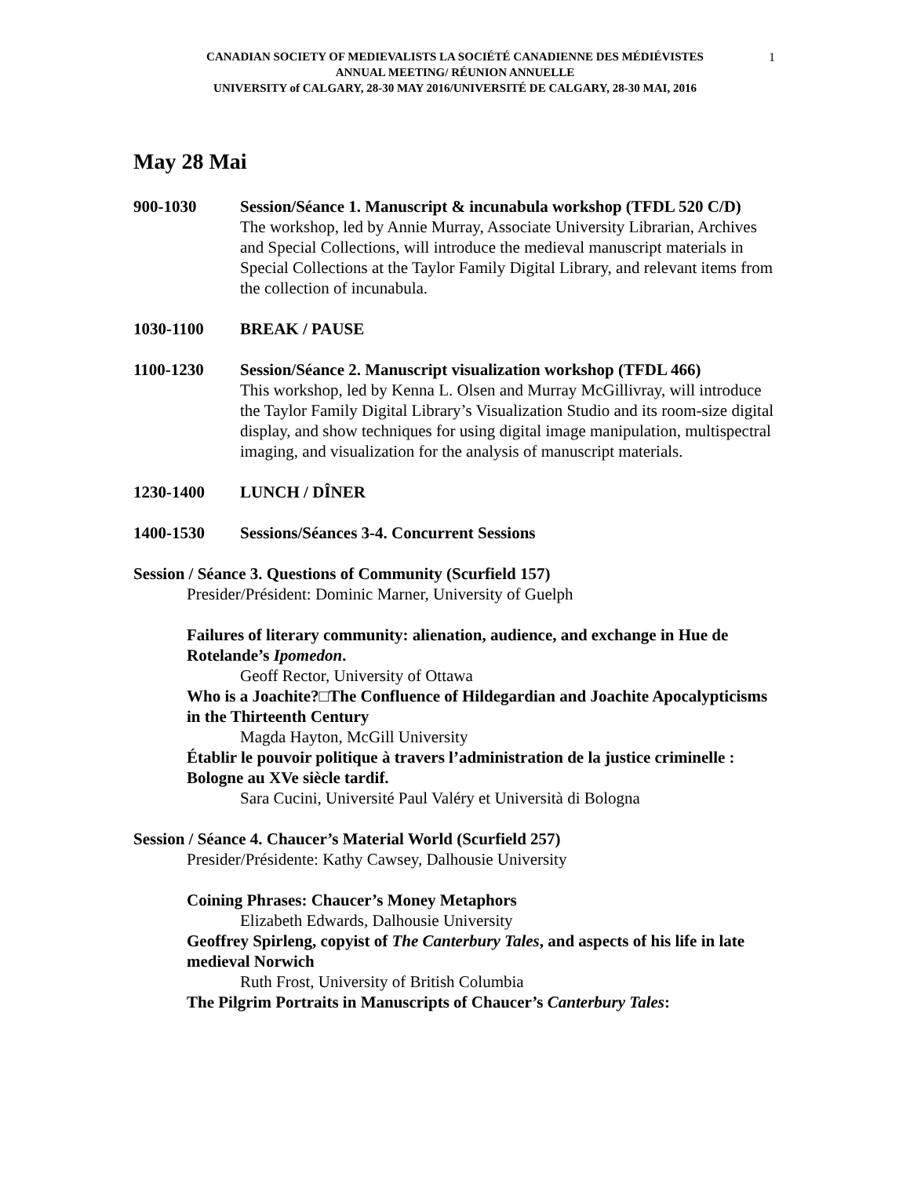1
CANADIAN SOCIETY OF MEDIEVALISTS LA SOCIÉTÉ CANADIENNE DES MÉDIÉVISTES
ANNUAL MEETING/ RÉUNION ANNUELLE
UNIVERSITY of CALGARY, 28-30 MAY 2016/UNIVERSITÉ DE CALGARY, 28-30 MAI, 2016
May 28 Mai
900-1030 Session/Séance 1. Manuscript & incunabula workshop (TFDL 520 C/D)
The workshop, led by Annie Murray, Associate University Librarian, Archives and Special Collections, will introduce the medieval manuscript materials in Special Collections at the Taylor Family Digital Library, and relevant items from the collection of incunabula.
1030-1100 BREAK / PAUSE
1100-1230 Session/Séance 2. Manuscript visualization workshop (TFDL 466)
This workshop, led by Kenna L. Olsen and Murray McGillivray, will introduce the Taylor Family Digital Library’s Visualization Studio and its room-size digital display, and show techniques for using digital image manipulation, multispectral imaging, and visualization for the analysis of manuscript materials.
1230-1400 LUNCH / DÎNER
1400-1530 Sessions/Séances 3-4. Concurrent Sessions
Session / Séance 3. Questions of Community (Scurfield 157)
Presider/Président: Dominic Marner, University of Guelph
Failures of literary community: alienation, audience, and exchange in Hue de Rotelande’s Ipomedon.
Geoff Rector, University of Ottawa
Who is a Joachite?□The Confluence of Hildegardian and Joachite Apocalypticisms in the Thirteenth Century
Magda Hayton, McGill University
Établir le pouvoir politique à travers l’administration de la justice criminelle : Bologne au XVe siècle tardif.
Sara Cucini, Université Paul Valéry et Università di Bologna
Session / Séance 4. Chaucer’s Material World (Scurfield 257)
Presider/Présidente: Kathy Cawsey, Dalhousie University
Coining Phrases: Chaucer’s Money Metaphors
Elizabeth Edwards, Dalhousie University
Geoffrey Spirleng, copyist of The Canterbury Tales, and aspects of his life in late medieval Norwich
Ruth Frost, University of British Columbia
The Pilgrim Portraits in Manuscripts of Chaucer’s Canterbury Tales: